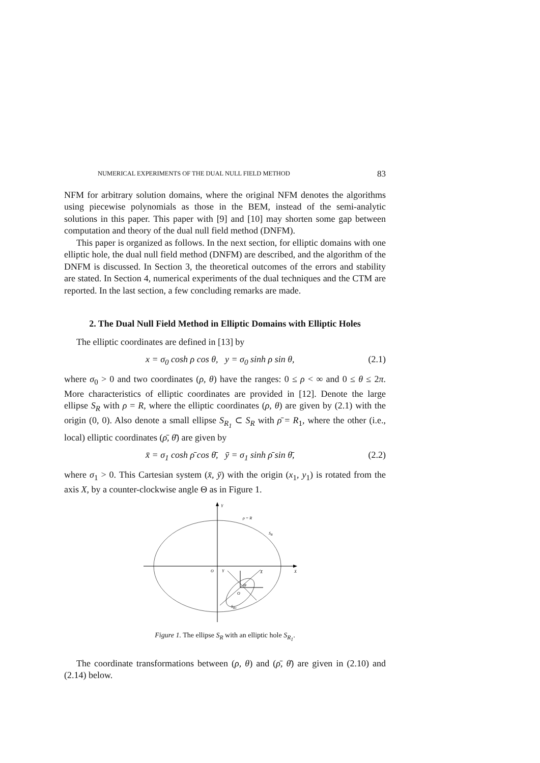NUMERICAL EXPERIMENTS OF THE DUAL NULL FIELD METHOD 83
NFM for arbitrary solution domains, where the original NFM denotes the algorithms using piecewise polynomials as those in the BEM, instead of the semi-analytic solutions in this paper. This paper with [9] and [10] may shorten some gap between computation and theory of the dual null field method (DNFM).
This paper is organized as follows. In the next section, for elliptic domains with one elliptic hole, the dual null field method (DNFM) are described, and the algorithm of the DNFM is discussed. In Section 3, the theoretical outcomes of the errors and stability are stated. In Section 4, numerical experiments of the dual techniques and the CTM are reported. In the last section, a few concluding remarks are made.
2. The Dual Null Field Method in Elliptic Domains with Elliptic Holes
The elliptic coordinates are defined in [13] by
x = σ<sub>0</sub> cosh ρ cos θ, y = σ<sub>0</sub> sinh ρ sin θ, (2.1)
where σ<sub>0</sub> > 0 and two coordinates (ρ, θ) have the ranges: 0 ≤ ρ < ∞ and 0 ≤ θ ≤ 2π. More characteristics of elliptic coordinates are provided in [12]. Denote the large ellipse S<sub>R</sub> with ρ = R, where the elliptic coordinates (ρ, θ) are given by (2.1) with the origin (0, 0). Also denote a small ellipse S<sub>R<sub>1</sub></sub> ⊂ S<sub>R</sub> with ρ̄ = R<sub>1</sub>, where the other (i.e., local) elliptic coordinates (ρ̄, θ̄) are given by
x̄ = σ<sub>1</sub> cosh ρ̄ cos θ̄, ȳ = σ<sub>1</sub> sinh ρ̄ sin θ̄, (2.2)
where σ<sub>1</sub> > 0. This Cartesian system (x̄, ȳ) with the origin (x<sub>1</sub>, y<sub>1</sub>) is rotated from the axis X, by a counter-clockwise angle Θ as in Figure 1.
Y
ρ = R
SR
O
X
Y
X̄
Θ
O
SR1
Figure 1. The ellipse S<sub>R</sub> with an elliptic hole S<sub>R<sub>1</sub></sub>.
The coordinate transformations between (ρ, θ) and (ρ̄, θ̄) are given in (2.10) and (2.14) below.